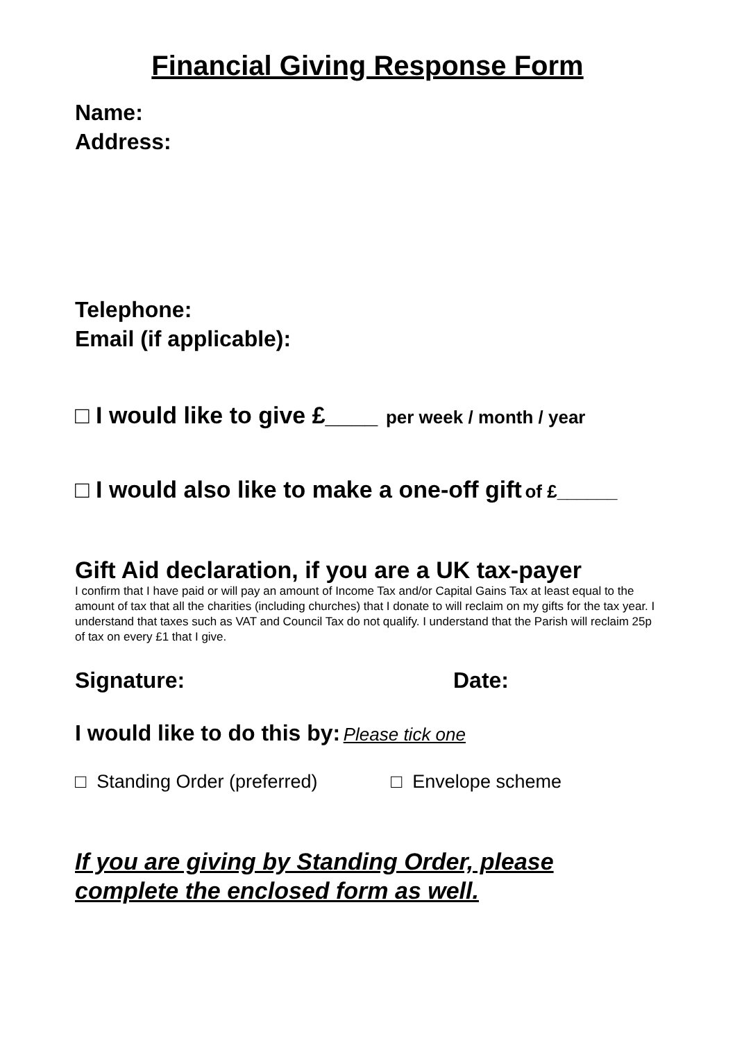Financial Giving Response Form
Name:
Address:
Telephone:
Email (if applicable):
□ I would like to give £____ per week / month / year
□ I would also like to make a one-off gift of £______
Gift Aid declaration, if you are a UK tax-payer
I confirm that I have paid or will pay an amount of Income Tax and/or Capital Gains Tax at least equal to the amount of tax that all the charities (including churches) that I donate to will reclaim on my gifts for the tax year. I understand that taxes such as VAT and Council Tax do not qualify. I understand that the Parish will reclaim 25p of tax on every £1 that I give.
Signature: Date:
I would like to do this by: Please tick one
□ Standing Order (preferred) □ Envelope scheme
If you are giving by Standing Order, please complete the enclosed form as well.